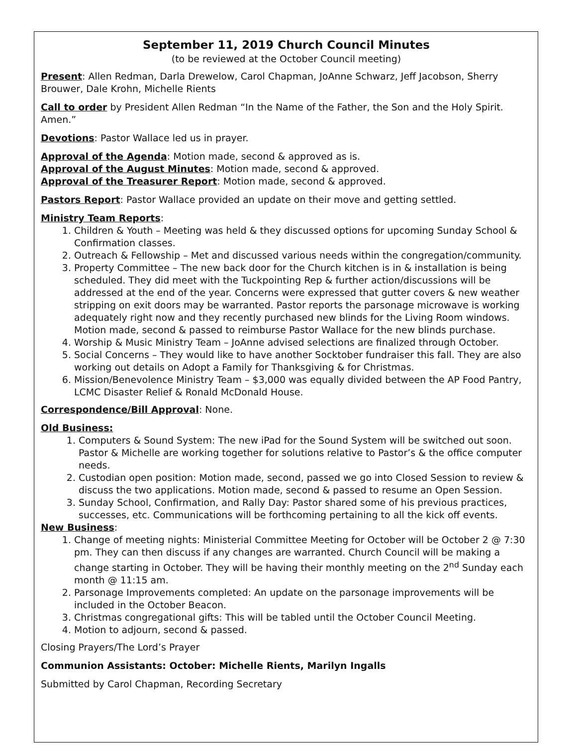September 11, 2019 Church Council Minutes
(to be reviewed at the October Council meeting)
Present: Allen Redman, Darla Drewelow, Carol Chapman, JoAnne Schwarz, Jeff Jacobson, Sherry Brouwer, Dale Krohn, Michelle Rients
Call to order by President Allen Redman “In the Name of the Father, the Son and the Holy Spirit. Amen.”
Devotions: Pastor Wallace led us in prayer.
Approval of the Agenda: Motion made, second & approved as is.
Approval of the August Minutes: Motion made, second & approved.
Approval of the Treasurer Report: Motion made, second & approved.
Pastors Report: Pastor Wallace provided an update on their move and getting settled.
Ministry Team Reports:
1. Children & Youth – Meeting was held & they discussed options for upcoming Sunday School & Confirmation classes.
2. Outreach & Fellowship – Met and discussed various needs within the congregation/community.
3. Property Committee – The new back door for the Church kitchen is in & installation is being scheduled. They did meet with the Tuckpointing Rep & further action/discussions will be addressed at the end of the year. Concerns were expressed that gutter covers & new weather stripping on exit doors may be warranted. Pastor reports the parsonage microwave is working adequately right now and they recently purchased new blinds for the Living Room windows. Motion made, second & passed to reimburse Pastor Wallace for the new blinds purchase.
4. Worship & Music Ministry Team – JoAnne advised selections are finalized through October.
5. Social Concerns – They would like to have another Socktober fundraiser this fall. They are also working out details on Adopt a Family for Thanksgiving & for Christmas.
6. Mission/Benevolence Ministry Team – $3,000 was equally divided between the AP Food Pantry, LCMC Disaster Relief & Ronald McDonald House.
Correspondence/Bill Approval: None.
Old Business:
1. Computers & Sound System: The new iPad for the Sound System will be switched out soon. Pastor & Michelle are working together for solutions relative to Pastor’s & the office computer needs.
2. Custodian open position: Motion made, second, passed we go into Closed Session to review & discuss the two applications. Motion made, second & passed to resume an Open Session.
3. Sunday School, Confirmation, and Rally Day: Pastor shared some of his previous practices, successes, etc. Communications will be forthcoming pertaining to all the kick off events.
New Business:
1. Change of meeting nights: Ministerial Committee Meeting for October will be October 2 @ 7:30 pm. They can then discuss if any changes are warranted. Church Council will be making a change starting in October. They will be having their monthly meeting on the 2<sup>nd</sup> Sunday each month @ 11:15 am.
2. Parsonage Improvements completed: An update on the parsonage improvements will be included in the October Beacon.
3. Christmas congregational gifts: This will be tabled until the October Council Meeting.
4. Motion to adjourn, second & passed.
Closing Prayers/The Lord’s Prayer
Communion Assistants: October: Michelle Rients, Marilyn Ingalls
Submitted by Carol Chapman, Recording Secretary